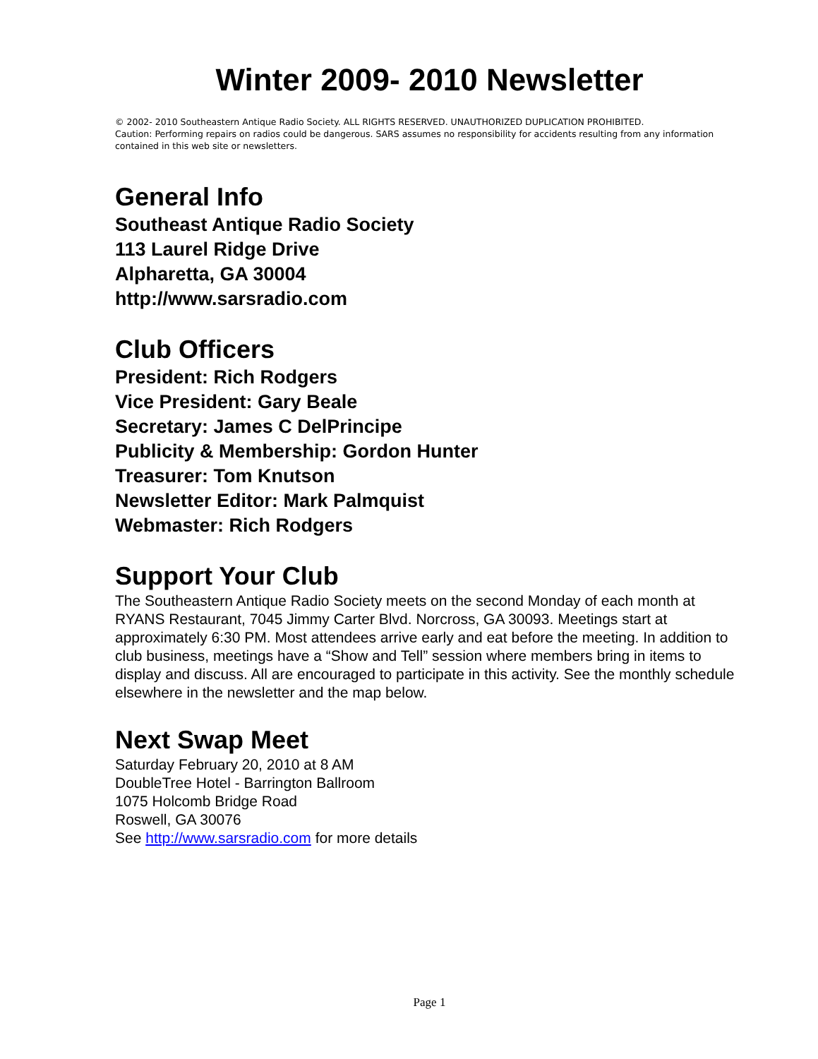Winter 2009- 2010 Newsletter
© 2002- 2010 Southeastern Antique Radio Society. ALL RIGHTS RESERVED. UNAUTHORIZED DUPLICATION PROHIBITED.
Caution: Performing repairs on radios could be dangerous. SARS assumes no responsibility for accidents resulting from any information contained in this web site or newsletters.
General Info
Southeast Antique Radio Society
113 Laurel Ridge Drive
Alpharetta, GA 30004
http://www.sarsradio.com
Club Officers
President: Rich Rodgers
Vice President: Gary Beale
Secretary: James C DelPrincipe
Publicity & Membership: Gordon Hunter
Treasurer: Tom Knutson
Newsletter Editor: Mark Palmquist
Webmaster: Rich Rodgers
Support Your Club
The Southeastern Antique Radio Society meets on the second Monday of each month at RYANS Restaurant, 7045 Jimmy Carter Blvd. Norcross, GA 30093. Meetings start at approximately 6:30 PM. Most attendees arrive early and eat before the meeting. In addition to club business, meetings have a “Show and Tell” session where members bring in items to display and discuss. All are encouraged to participate in this activity. See the monthly schedule elsewhere in the newsletter and the map below.
Next Swap Meet
Saturday February 20, 2010 at 8 AM
DoubleTree Hotel - Barrington Ballroom
1075 Holcomb Bridge Road
Roswell, GA 30076
See http://www.sarsradio.com for more details
Page 1